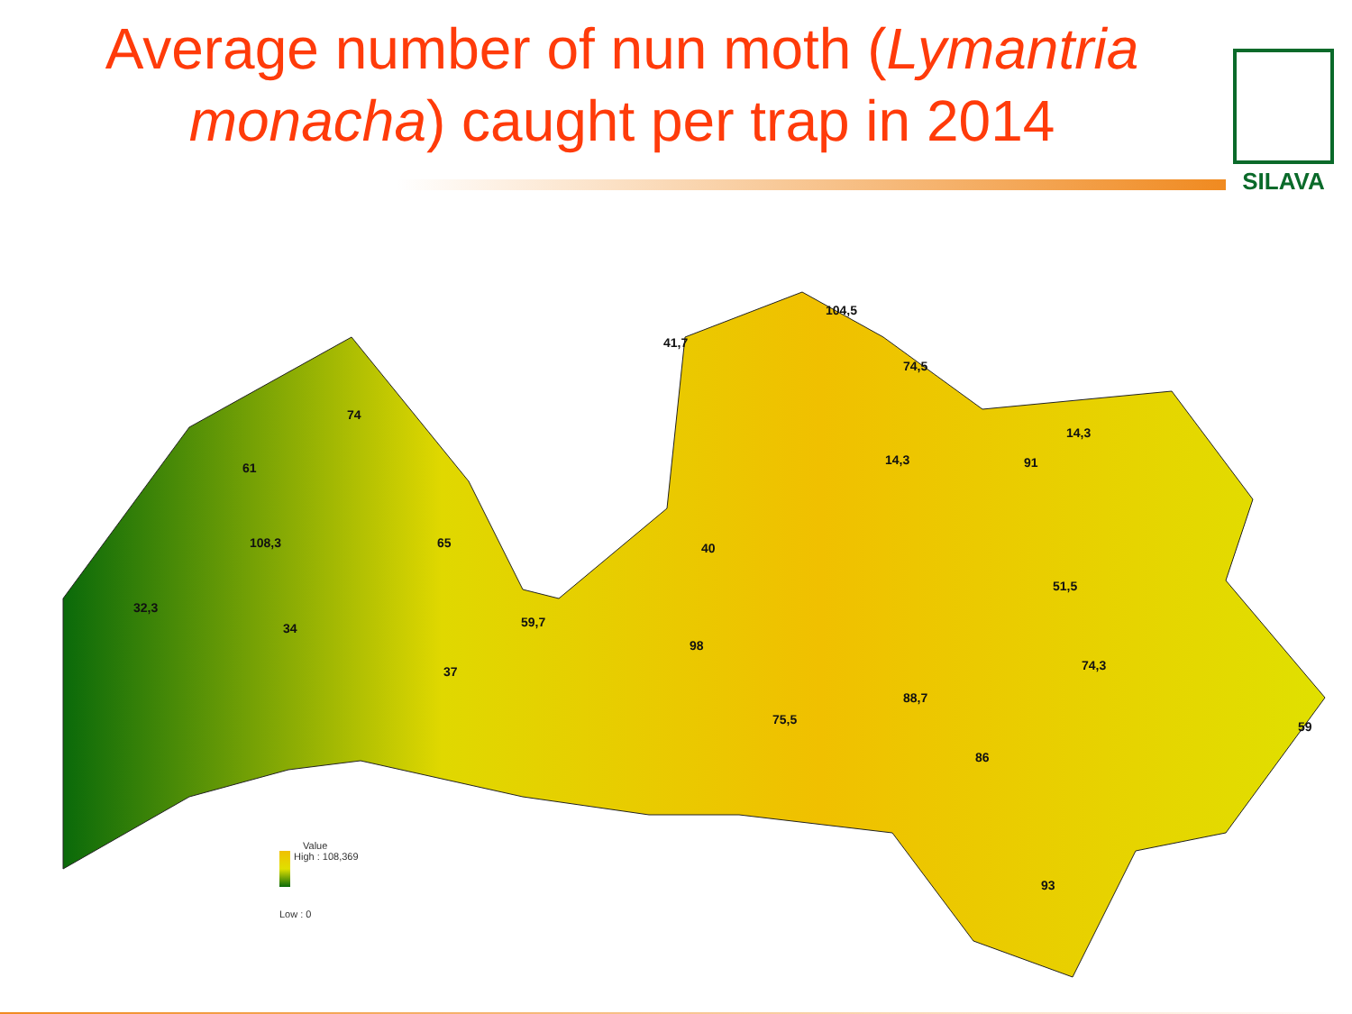Average number of nun moth (Lymantria monacha) caught per trap in 2014
SILAVA
104,5
41,7
74,5
74
14,3
14,3 91
61
108,3 65 40
51,5
32,3
34 59,7
98
37 74,3
88,7
75,5 59
86
93
Value
High : 108,369
Low : 0